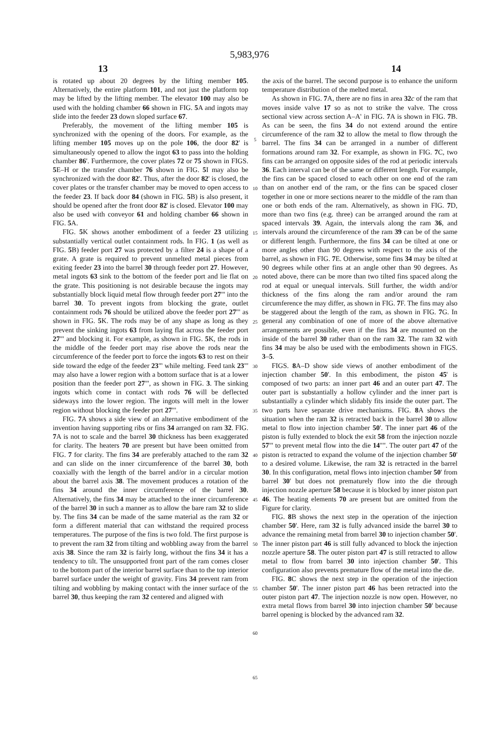5,983,976
13 14
is rotated up about 20 degrees by the lifting member 105. Alternatively, the entire platform 101, and not just the platform top may be lifted by the lifting member. The elevator 100 may also be used with the holding chamber 66 shown in FIG. 5 A and ingots may slide into the feeder 23 down sloped surface 67.
Preferably, the movement of the lifting member 105 is synchronized with the opening of the doors. For example, as the lifting member 105 moves up on the pole 106, the door 82' is simultaneously opened to allow the ingot 63 to pass into the holding chamber 86'. Furthermore, the cover plates 72 or 75 shown in FIGS. 5 E–H or the transfer chamber 76 shown in FIG. 5 I may also be synchronized with the door 82'. Thus, after the door 82' is closed, the cover plates or the transfer chamber may be moved to open access to the feeder 23. If back door 84 (shown in FIG. 5 B) is also present, it should be opened after the front door 82' is closed. Elevator 100 may also be used with conveyor 61 and holding chamber 66 shown in FIG. 5 A.
FIG. 5 K shows another embodiment of a feeder 23 utilizing substantially vertical outlet containment rods. In FIG. 1 (as well as FIG. 5 B) feeder port 27 was protected by a filter 24 is a shape of a grate. A grate is required to prevent unmelted metal pieces from exiting feeder 23 into the barrel 30 through feeder port 27. However, metal ingots 63 sink to the bottom of the feeder port and lie flat on the grate. This positioning is not desirable because the ingots may substantially block liquid metal flow through feeder port 27"' into the barrel 30. To prevent ingots from blocking the grate, outlet containment rods 76 should be utilized above the feeder port 27"' as shown in FIG. 5 K. The rods may be of any shape as long as they prevent the sinking ingots 63 from laying flat across the feeder port 27"' and blocking it. For example, as shown in FIG. 5 K, the rods in the middle of the feeder port may rise above the rods near the circumference of the feeder port to force the ingots 63 to rest on their side toward the edge of the feeder 23"' while melting. Feed tank 23"' may also have a lower region with a bottom surface that is at a lower position than the feeder port 27"', as shown in FIG. 3. The sinking ingots which come in contact with rods 76 will be deflected sideways into the lower region. The ingots will melt in the lower region without blocking the feeder port 27"'.
FIG. 7 A shows a side view of an alternative embodiment of the invention having supporting ribs or fins 34 arranged on ram 32. FIG. 7 A is not to scale and the barrel 30 thickness has been exaggerated for clarity. The heaters 70 are present but have been omitted from FIG. 7 for clarity. The fins 34 are preferably attached to the ram 32 and can slide on the inner circumference of the barrel 30, both coaxially with the length of the barrel and/or in a circular motion about the barrel axis 38. The movement produces a rotation of the fins 34 around the inner circumference of the barrel 30. Alternatively, the fins 34 may be attached to the inner circumference of the barrel 30 in such a manner as to allow the bare ram 32 to slide by. The fins 34 can be made of the same material as the ram 32 or form a different material that can withstand the required process temperatures. The purpose of the fins is two fold. The first purpose is to prevent the ram 32 from tilting and wobbling away from the barrel axis 38. Since the ram 32 is fairly long, without the fins 34 it has a tendency to tilt. The unsupported front part of the ram comes closer to the bottom part of the interior barrel surface than to the top interior barrel surface under the weight of gravity. Fins 34 prevent ram from tilting and wobbling by making contact with the inner surface of the barrel 30, thus keeping the ram 32 centered and aligned with
5
10
15
20
25
30
35
40
45
50
55
60
65
the axis of the barrel. The second purpose is to enhance the uniform temperature distribution of the melted metal.
As shown in FIG. 7 A, there are no fins in area 32 c of the ram that moves inside valve 17 so as not to strike the valve. The cross sectional view across section A–A' in FIG. 7 A is shown in FIG. 7 B. As can be seen, the fins 34 do not extend around the entire circumference of the ram 32 to allow the metal to flow through the barrel. The fins 34 can be arranged in a number of different formations around ram 32. For example, as shown in FIG. 7 C, two fins can be arranged on opposite sides of the rod at periodic intervals 36. Each interval can be of the same or different length. For example, the fins can be spaced closed to each other on one end of the ram than on another end of the ram, or the fins can be spaced closer together in one or more sections nearer to the middle of the ram than one or both ends of the ram. Alternatively, as shown in FIG. 7 D, more than two fins (e.g. three) can be arranged around the ram at spaced intervals 39. Again, the intervals along the ram 36, and intervals around the circumference of the ram 39 can be of the same or different length. Furthermore, the fins 34 can be tilted at one or more angles other than 90 degrees with respect to the axis of the barrel, as shown in FIG. 7 E. Otherwise, some fins 34 may be tilted at 90 degrees while other fins at an angle other than 90 degrees. As noted above, there can be more than two tilted fins spaced along the rod at equal or unequal intervals. Still further, the width and/or thickness of the fins along the ram and/or around the ram circumference the may differ, as shown in FIG. 7 F. The fins may also be staggered about the length of the ram, as shown in FIG. 7 G. In general any combination of one of more of the above alternative arrangements are possible, even if the fins 34 are mounted on the inside of the barrel 30 rather than on the ram 32. The ram 32 with fins 34 may be also be used with the embodiments shown in FIGS. 3–5.
FIGS. 8 A–D show side views of another embodiment of the injection chamber 50'. In this embodiment, the piston 45' is composed of two parts: an inner part 46 and an outer part 47. The outer part is substantially a hollow cylinder and the inner part is substantially a cylinder which slidably fits inside the outer part. The two parts have separate drive mechanisms. FIG. 8 A shows the situation when the ram 32 is retracted back in the barrel 30 to allow metal to flow into injection chamber 50'. The inner part 46 of the piston is fully extended to block the exit 58 from the injection nozzle 57"' to prevent metal flow into the die 14"". The outer part 47 of the piston is retracted to expand the volume of the injection chamber 50' to a desired volume. Likewise, the ram 32 is retracted in the barrel 30. In this configuration, metal flows into injection chamber 50' from barrel 30' but does not prematurely flow into the die through injection nozzle aperture 58 because it is blocked by inner piston part 46. The heating elements 70 are present but are omitted from the Figure for clarity.
FIG. 8 B shows the next step in the operation of the injection chamber 50'. Here, ram 32 is fully advanced inside the barrel 30 to advance the remaining metal from barrel 30 to injection chamber 50'. The inner piston part 46 is still fully advanced to block the injection nozzle aperture 58. The outer piston part 47 is still retracted to allow metal to flow from barrel 30 into injection chamber 50'. This configuration also prevents premature flow of the metal into the die.
FIG. 8 C shows the next step in the operation of the injection chamber 50'. The inner piston part 46 has been retracted into the outer piston part 47. The injection nozzle is now open. However, no extra metal flows from barrel 30 into injection chamber 50' because barrel opening is blocked by the advanced ram 32.